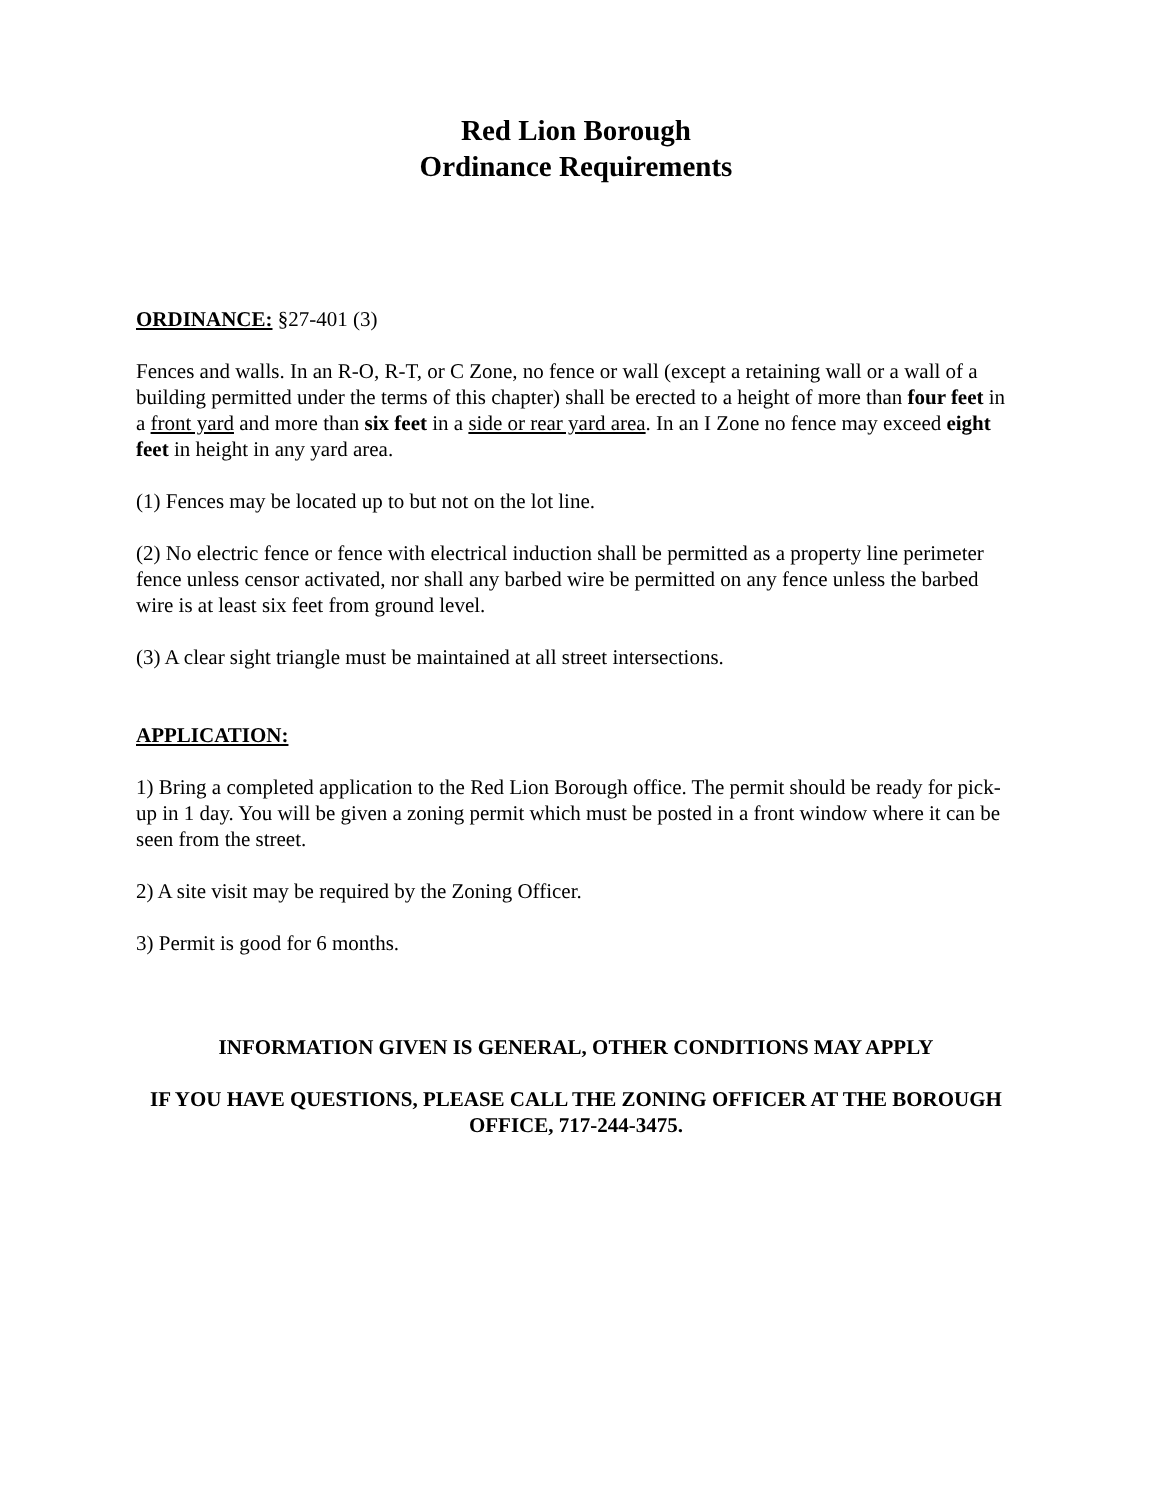Red Lion Borough
Ordinance Requirements
ORDINANCE: §27-401 (3)
Fences and walls. In an R-O, R-T, or C Zone, no fence or wall (except a retaining wall or a wall of a building permitted under the terms of this chapter) shall be erected to a height of more than four feet in a front yard and more than six feet in a side or rear yard area. In an I Zone no fence may exceed eight feet in height in any yard area.
(1) Fences may be located up to but not on the lot line.
(2) No electric fence or fence with electrical induction shall be permitted as a property line perimeter fence unless censor activated, nor shall any barbed wire be permitted on any fence unless the barbed wire is at least six feet from ground level.
(3) A clear sight triangle must be maintained at all street intersections.
APPLICATION:
1) Bring a completed application to the Red Lion Borough office. The permit should be ready for pick-up in 1 day. You will be given a zoning permit which must be posted in a front window where it can be seen from the street.
2) A site visit may be required by the Zoning Officer.
3) Permit is good for 6 months.
INFORMATION GIVEN IS GENERAL, OTHER CONDITIONS MAY APPLY
IF YOU HAVE QUESTIONS, PLEASE CALL THE ZONING OFFICER AT THE BOROUGH OFFICE, 717-244-3475.